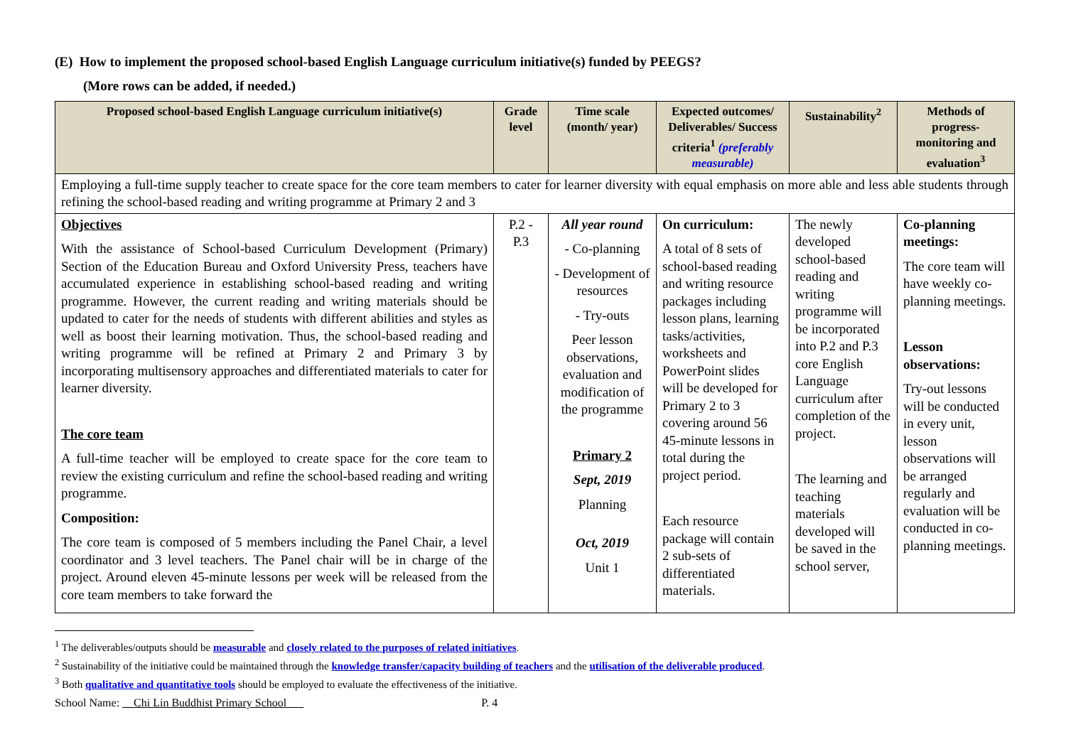(E) How to implement the proposed school-based English Language curriculum initiative(s) funded by PEEGS?
(More rows can be added, if needed.)
| Proposed school-based English Language curriculum initiative(s) | Grade level | Time scale (month/ year) | Expected outcomes/ Deliverables/ Success criteria<sup>1</sup> (preferably measurable) | Sustainability<sup>2</sup> | Methods of progress-monitoring and evaluation<sup>3</sup> |
| --- | --- | --- | --- | --- | --- |
| Employing a full-time supply teacher to create space for the core team members to cater for learner diversity with equal emphasis on more able and less able students through refining the school-based reading and writing programme at Primary 2 and 3 | | | | | |
| Objectives With the assistance of School-based Curriculum Development (Primary) Section of the Education Bureau and Oxford University Press, teachers have accumulated experience in establishing school-based reading and writing programme. However, the current reading and writing materials should be updated to cater for the needs of students with different abilities and styles as well as boost their learning motivation. Thus, the school-based reading and writing programme will be refined at Primary 2 and Primary 3 by incorporating multisensory approaches and differentiated materials to cater for learner diversity. The core team A full-time teacher will be employed to create space for the core team to review the existing curriculum and refine the school-based reading and writing programme. Composition: The core team is composed of 5 members including the Panel Chair, a level coordinator and 3 level teachers. The Panel chair will be in charge of the project. Around eleven 45-minute lessons per week will be released from the core team members to take forward the | P.2 - P.3 | All year round - Co-planning - Development of resources - Try-outs Peer lesson observations, evaluation and modification of the programme Primary 2 Sept, 2019 Planning Oct, 2019 Unit 1 | On curriculum: A total of 8 sets of school-based reading and writing resource packages including lesson plans, learning tasks/activities, worksheets and PowerPoint slides will be developed for Primary 2 to 3 covering around 56 45-minute lessons in total during the project period. Each resource package will contain 2 sub-sets of differentiated materials. | The newly developed school-based reading and writing programme will be incorporated into P.2 and P.3 core English Language curriculum after completion of the project. The learning and teaching materials developed will be saved in the school server, | Co-planning meetings: The core team will have weekly co-planning meetings. Lesson observations: Try-out lessons will be conducted in every unit, lesson observations will be arranged regularly and evaluation will be conducted in co-planning meetings. |
<sup>1</sup> The deliverables/outputs should be measurable and closely related to the purposes of related initiatives.
<sup>2</sup> Sustainability of the initiative could be maintained through the knowledge transfer/capacity building of teachers and the utilisation of the deliverable produced.
<sup>3</sup> Both qualitative and quantitative tools should be employed to evaluate the effectiveness of the initiative.
School Name: Chi Lin Buddhist Primary School P. 4